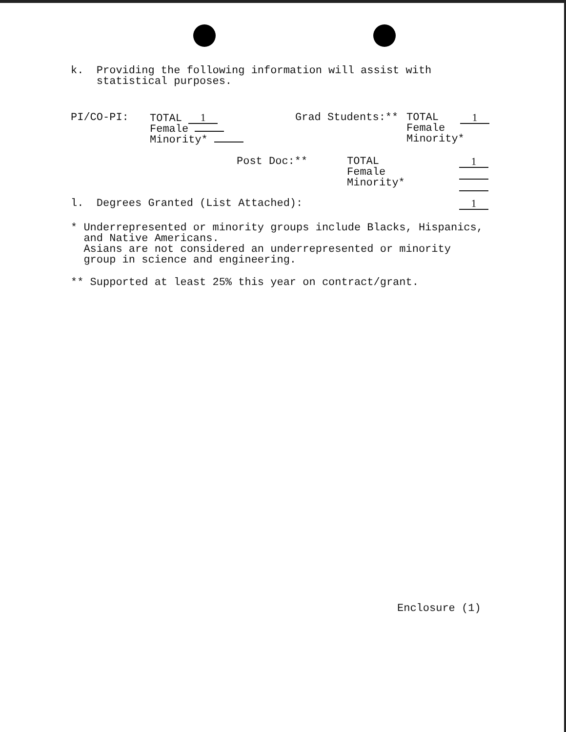k. Providing the following information will assist with
statistical purposes.
PI/CO-PI: TOTAL 1
Female
Minority*
Grad Students:** TOTAL
Female
Minority*
1
Post Doc:** TOTAL
Female
Minority*
1
l. Degrees Granted (List Attached): 1
* Underrepresented or minority groups include Blacks, Hispanics,
and Native Americans.
Asians are not considered an underrepresented or minority
group in science and engineering.
** Supported at least 25% this year on contract/grant.
Enclosure (1)